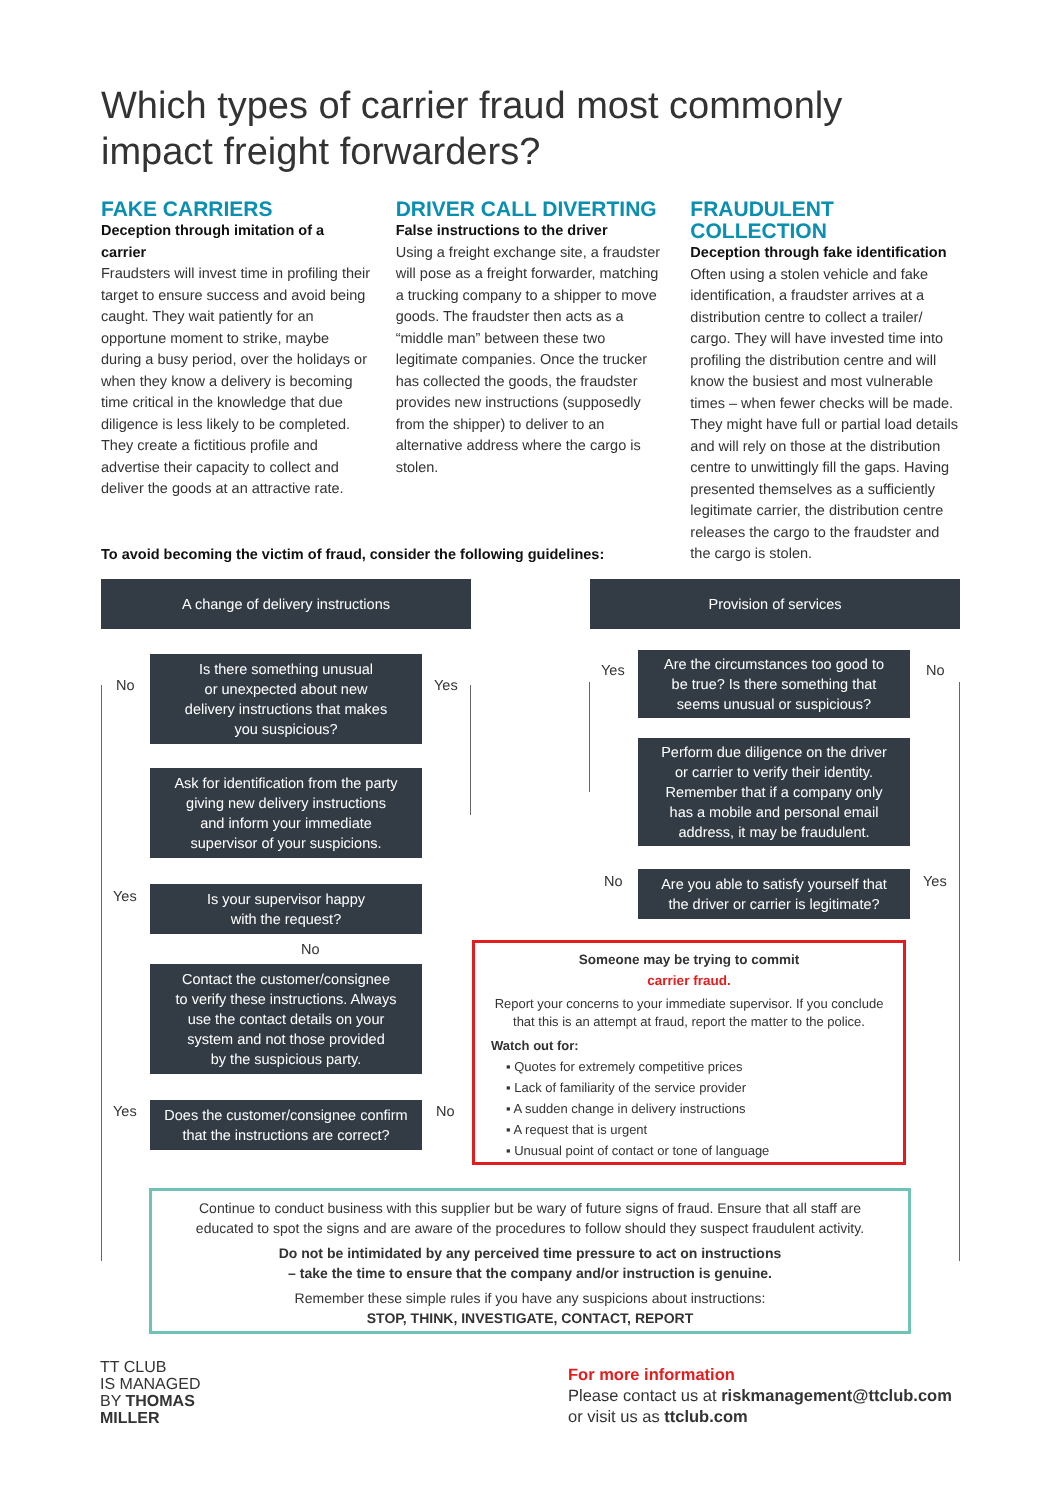Which types of carrier fraud most commonly impact freight forwarders?
FAKE CARRIERS
Deception through imitation of a carrier
Fraudsters will invest time in profiling their target to ensure success and avoid being caught. They wait patiently for an opportune moment to strike, maybe during a busy period, over the holidays or when they know a delivery is becoming time critical in the knowledge that due diligence is less likely to be completed. They create a fictitious profile and advertise their capacity to collect and deliver the goods at an attractive rate.
DRIVER CALL DIVERTING
False instructions to the driver
Using a freight exchange site, a fraudster will pose as a freight forwarder, matching a trucking company to a shipper to move goods. The fraudster then acts as a “middle man” between these two legitimate companies. Once the trucker has collected the goods, the fraudster provides new instructions (supposedly from the shipper) to deliver to an alternative address where the cargo is stolen.
FRAUDULENT COLLECTION
Deception through fake identification
Often using a stolen vehicle and fake identification, a fraudster arrives at a distribution centre to collect a trailer/ cargo. They will have invested time into profiling the distribution centre and will know the busiest and most vulnerable times – when fewer checks will be made. They might have full or partial load details and will rely on those at the distribution centre to unwittingly fill the gaps. Having presented themselves as a sufficiently legitimate carrier, the distribution centre releases the cargo to the fraudster and the cargo is stolen.
To avoid becoming the victim of fraud, consider the following guidelines:
A change of delivery instructions Provision of services
No
Is there something unusual
or unexpected about new
delivery instructions that makes
you suspicious?
Yes
Yes
Are the circumstances too good to
be true? Is there something that
seems unusual or suspicious?
No
Ask for identification from the party
giving new delivery instructions
and inform your immediate
supervisor of your suspicions.
Perform due diligence on the driver
or carrier to verify their identity.
Remember that if a company only
has a mobile and personal email
address, it may be fraudulent.
Yes
Is your supervisor happy
with the request?
No
Are you able to satisfy yourself that
the driver or carrier is legitimate?
Yes
No
Contact the customer/consignee
to verify these instructions. Always
use the contact details on your
system and not those provided
by the suspicious party.
Someone may be trying to commit
carrier fraud.
Report your concerns to your immediate supervisor. If you conclude that this is an attempt at fraud, report the matter to the police.
Watch out for:
▪ Quotes for extremely competitive prices
▪ Lack of familiarity of the service provider
▪ A sudden change in delivery instructions
▪ A request that is urgent
▪ Unusual point of contact or tone of language
Yes
Does the customer/consignee confirm
that the instructions are correct?
No
Continue to conduct business with this supplier but be wary of future signs of fraud. Ensure that all staff are educated to spot the signs and are aware of the procedures to follow should they suspect fraudulent activity.
Do not be intimidated by any perceived time pressure to act on instructions
– take the time to ensure that the company and/or instruction is genuine.
Remember these simple rules if you have any suspicions about instructions:
STOP, THINK, INVESTIGATE, CONTACT, REPORT
TT CLUB
IS MANAGED
BY THOMAS
MILLER
For more information
Please contact us at riskmanagement@ttclub.com
or visit us as ttclub.com